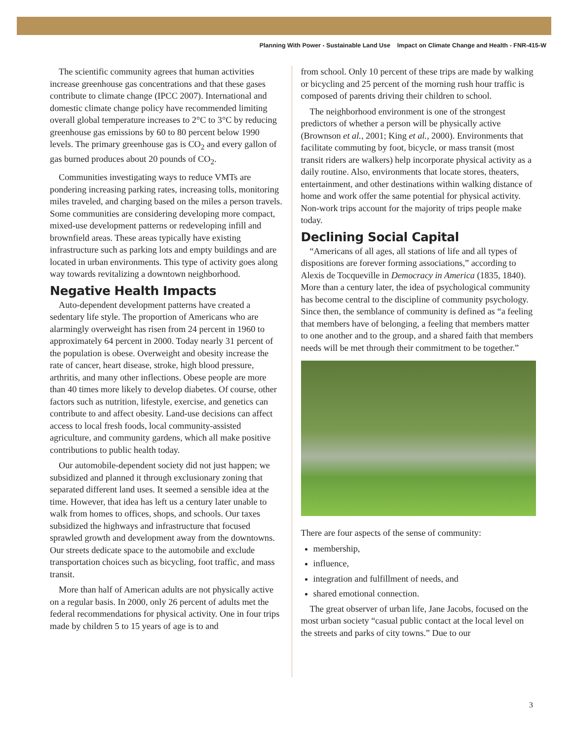Planning With Power - Sustainable Land Use Impact on Climate Change and Health - FNR-415-W
The scientific community agrees that human activities increase greenhouse gas concentrations and that these gases contribute to climate change (IPCC 2007). International and domestic climate change policy have recommended limiting overall global temperature increases to 2°C to 3°C by reducing greenhouse gas emissions by 60 to 80 percent below 1990 levels. The primary greenhouse gas is CO<sub>2</sub> and every gallon of gas burned produces about 20 pounds of CO<sub>2</sub>.
Communities investigating ways to reduce VMTs are pondering increasing parking rates, increasing tolls, monitoring miles traveled, and charging based on the miles a person travels. Some communities are considering developing more compact, mixed-use development patterns or redeveloping infill and brownfield areas. These areas typically have existing infrastructure such as parking lots and empty buildings and are located in urban environments. This type of activity goes along way towards revitalizing a downtown neighborhood.
Negative Health Impacts
Auto-dependent development patterns have created a sedentary life style. The proportion of Americans who are alarmingly overweight has risen from 24 percent in 1960 to approximately 64 percent in 2000. Today nearly 31 percent of the population is obese. Overweight and obesity increase the rate of cancer, heart disease, stroke, high blood pressure, arthritis, and many other inflections. Obese people are more than 40 times more likely to develop diabetes. Of course, other factors such as nutrition, lifestyle, exercise, and genetics can contribute to and affect obesity. Land-use decisions can affect access to local fresh foods, local community-assisted agriculture, and community gardens, which all make positive contributions to public health today.
Our automobile-dependent society did not just happen; we subsidized and planned it through exclusionary zoning that separated different land uses. It seemed a sensible idea at the time. However, that idea has left us a century later unable to walk from homes to offices, shops, and schools. Our taxes subsidized the highways and infrastructure that focused sprawled growth and development away from the downtowns. Our streets dedicate space to the automobile and exclude transportation choices such as bicycling, foot traffic, and mass transit.
More than half of American adults are not physically active on a regular basis. In 2000, only 26 percent of adults met the federal recommendations for physical activity. One in four trips made by children 5 to 15 years of age is to and
from school. Only 10 percent of these trips are made by walking or bicycling and 25 percent of the morning rush hour traffic is composed of parents driving their children to school.
The neighborhood environment is one of the strongest predictors of whether a person will be physically active (Brownson et al., 2001; King et al., 2000). Environments that facilitate commuting by foot, bicycle, or mass transit (most transit riders are walkers) help incorporate physical activity as a daily routine. Also, environments that locate stores, theaters, entertainment, and other destinations within walking distance of home and work offer the same potential for physical activity. Non-work trips account for the majority of trips people make today.
Declining Social Capital
“Americans of all ages, all stations of life and all types of dispositions are forever forming associations,” according to Alexis de Tocqueville in Democracy in America (1835, 1840). More than a century later, the idea of psychological community has become central to the discipline of community psychology. Since then, the semblance of community is defined as “a feeling that members have of belonging, a feeling that members matter to one another and to the group, and a shared faith that members needs will be met through their commitment to be together.”
There are four aspects of the sense of community:
membership,
influence,
integration and fulfillment of needs, and
shared emotional connection.
The great observer of urban life, Jane Jacobs, focused on the most urban society “casual public contact at the local level on the streets and parks of city towns.” Due to our
3